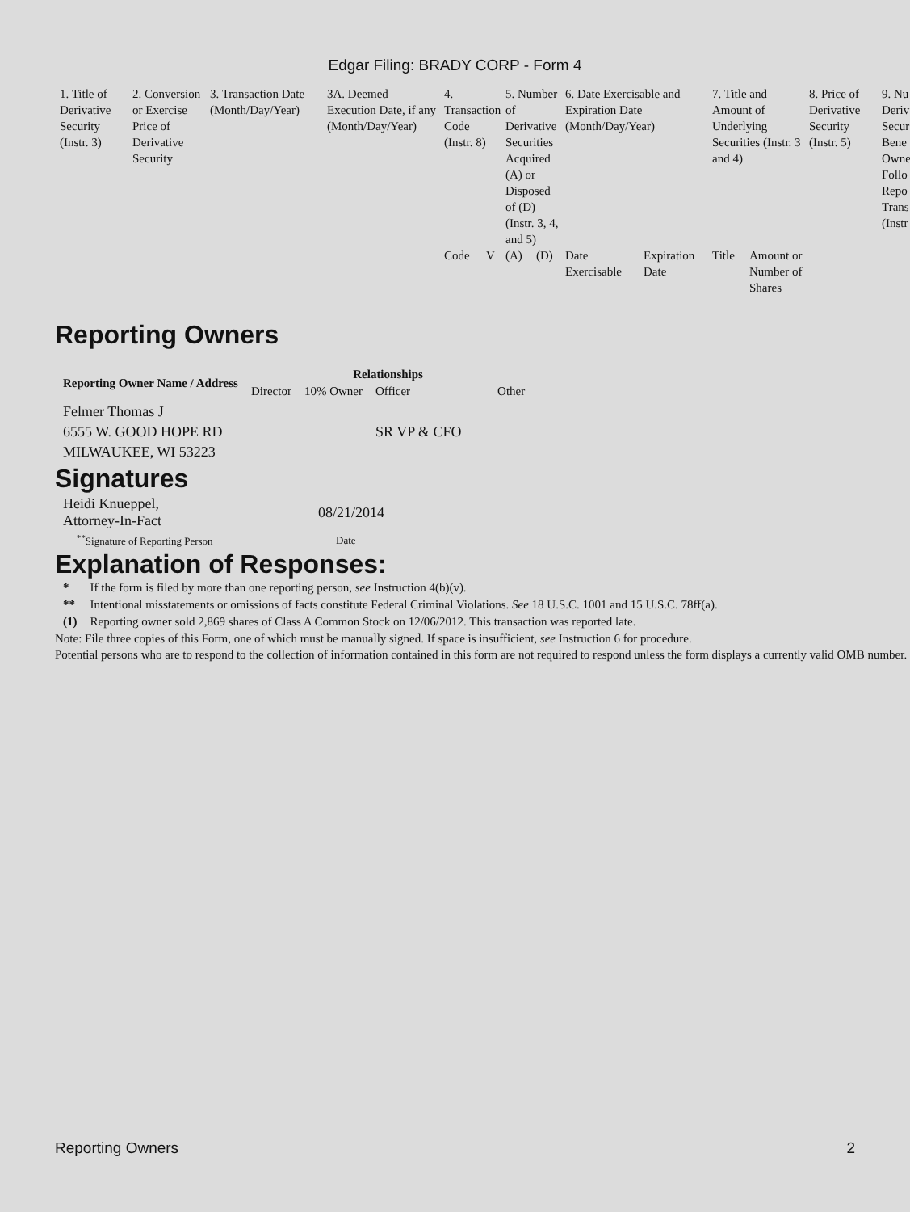Edgar Filing: BRADY CORP - Form 4
| 1. Title of Derivative Security (Instr. 3) | 2. Conversion or Exercise Price of Derivative Security | 3. Transaction Date (Month/Day/Year) | 3A. Deemed Execution Date, if any (Month/Day/Year) | 4. Transaction Code (Instr. 8) | | 5. Number of Derivative Securities Acquired (A) or Disposed of (D) (Instr. 3, 4, and 5) | | 6. Date Exercisable and Expiration Date (Month/Day/Year) | | 7. Title and Amount of Underlying Securities (Instr. 3 and 4) | | 8. Price of Derivative Security (Instr. 5) | 9. Nu Deriv Secur Bene Owne Follo Repo Trans (Instr |
| | | | | Code | V | (A) | (D) | Date Exercisable | Expiration Date | Title | Amount or Number of Shares | | |
Reporting Owners
| Reporting Owner Name / Address | Relationships | | | |
| --- | --- | --- | --- | --- |
| | Director | 10% Owner | Officer | Other |
| Felmer Thomas J 6555 W. GOOD HOPE RD MILWAUKEE, WI 53223 | | | SR VP & CFO | |
Signatures
| Heidi Knueppel, Attorney-In-Fact | 08/21/2014 |
| <sup>**</sup> Signature of Reporting Person | Date |
Explanation of Responses:
| * | If the form is filed by more than one reporting person, see Instruction 4(b)(v). |
| ** | Intentional misstatements or omissions of facts constitute Federal Criminal Violations. See 18 U.S.C. 1001 and 15 U.S.C. 78ff(a). |
| (1) | Reporting owner sold 2,869 shares of Class A Common Stock on 12/06/2012. This transaction was reported late. |
Note: File three copies of this Form, one of which must be manually signed. If space is insufficient, see Instruction 6 for procedure.
Potential persons who are to respond to the collection of information contained in this form are not required to respond unless the form displays a currently valid OMB number.
Reporting Owners 2